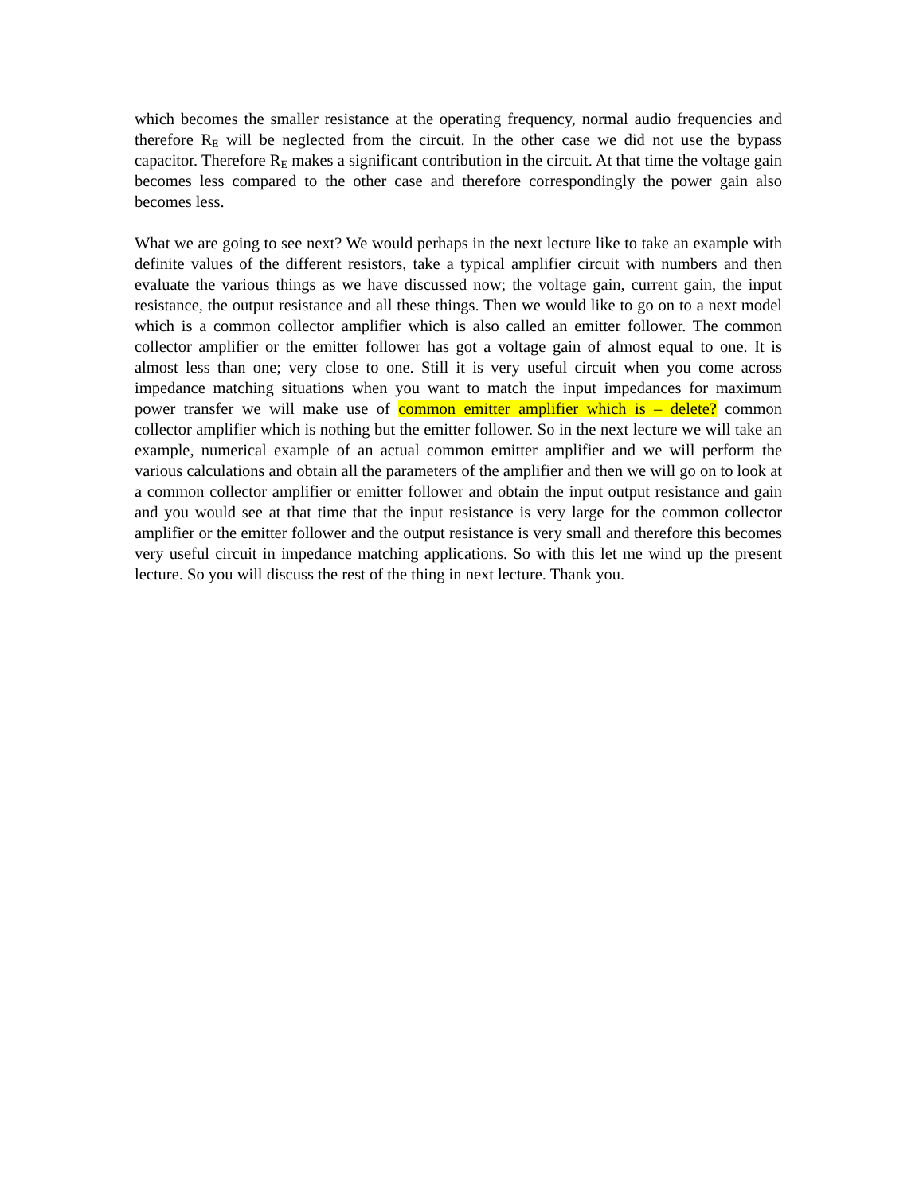which becomes the smaller resistance at the operating frequency, normal audio frequencies and therefore R<sub>E</sub> will be neglected from the circuit. In the other case we did not use the bypass capacitor. Therefore R<sub>E</sub> makes a significant contribution in the circuit. At that time the voltage gain becomes less compared to the other case and therefore correspondingly the power gain also becomes less.
What we are going to see next? We would perhaps in the next lecture like to take an example with definite values of the different resistors, take a typical amplifier circuit with numbers and then evaluate the various things as we have discussed now; the voltage gain, current gain, the input resistance, the output resistance and all these things. Then we would like to go on to a next model which is a common collector amplifier which is also called an emitter follower. The common collector amplifier or the emitter follower has got a voltage gain of almost equal to one. It is almost less than one; very close to one. Still it is very useful circuit when you come across impedance matching situations when you want to match the input impedances for maximum power transfer we will make use of common emitter amplifier which is – delete? common collector amplifier which is nothing but the emitter follower. So in the next lecture we will take an example, numerical example of an actual common emitter amplifier and we will perform the various calculations and obtain all the parameters of the amplifier and then we will go on to look at a common collector amplifier or emitter follower and obtain the input output resistance and gain and you would see at that time that the input resistance is very large for the common collector amplifier or the emitter follower and the output resistance is very small and therefore this becomes very useful circuit in impedance matching applications. So with this let me wind up the present lecture. So you will discuss the rest of the thing in next lecture. Thank you.